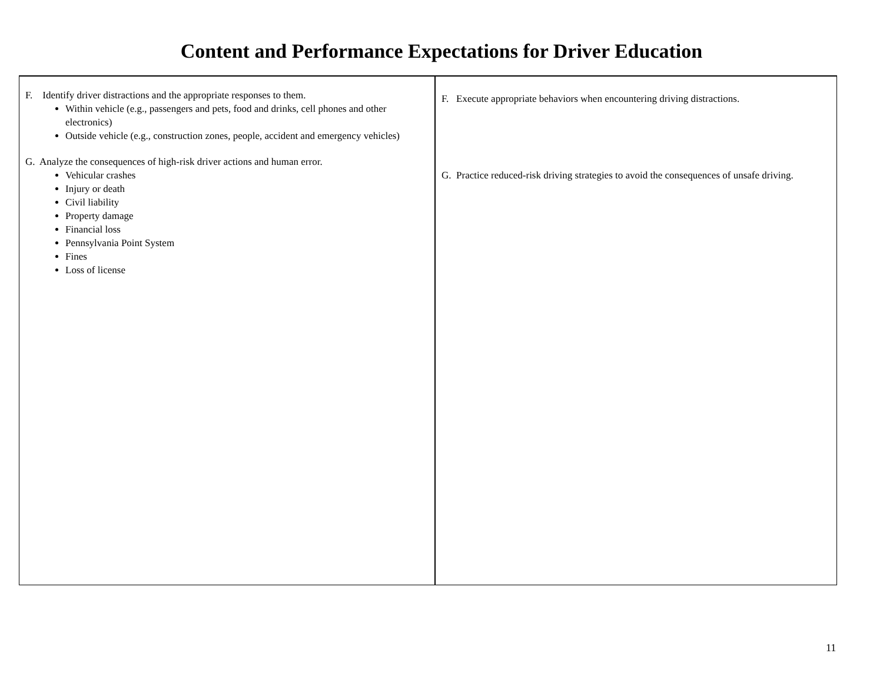Content and Performance Expectations for Driver Education
| F. Identify driver distractions and the appropriate responses to them. Within vehicle (e.g., passengers and pets, food and drinks, cell phones and other electronics) Outside vehicle (e.g., construction zones, people, accident and emergency vehicles) G. Analyze the consequences of high-risk driver actions and human error. Vehicular crashes Injury or death Civil liability Property damage Financial loss Pennsylvania Point System Fines Loss of license | F. Execute appropriate behaviors when encountering driving distractions. G. Practice reduced-risk driving strategies to avoid the consequences of unsafe driving. |
11